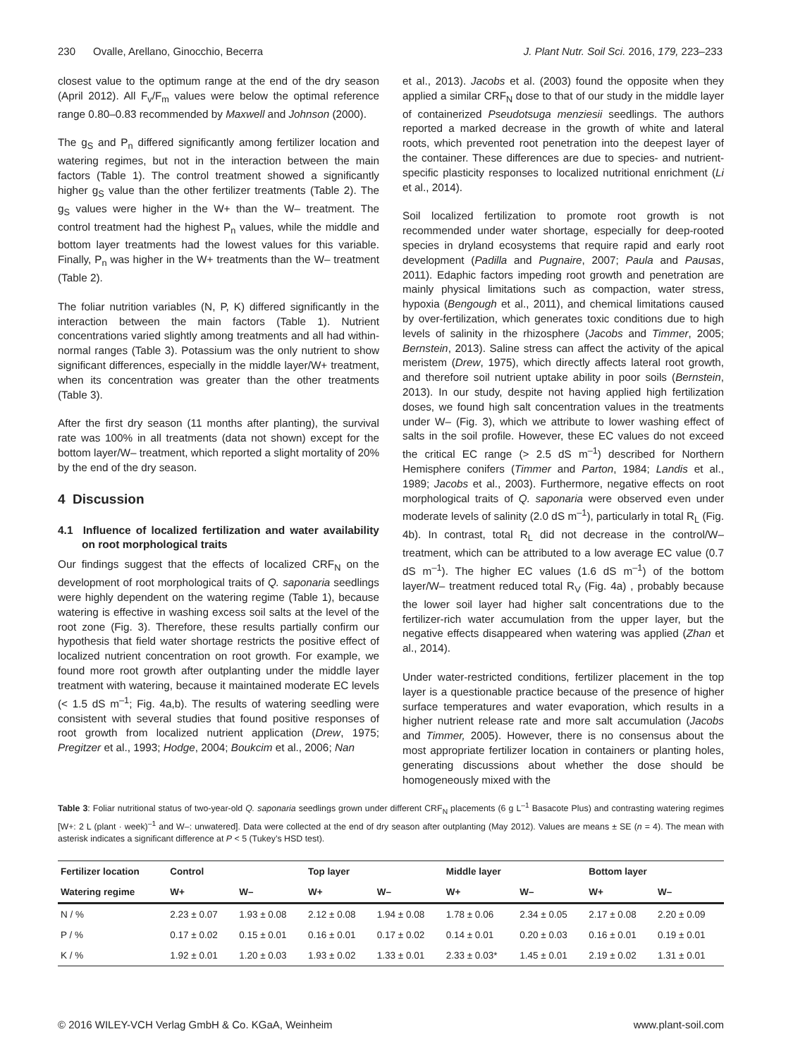230 Ovalle, Arellano, Ginocchio, Becerra J. Plant Nutr. Soil Sci. 2016, 179, 223–233
closest value to the optimum range at the end of the dry season (April 2012). All F<sub>v</sub>/F<sub>m</sub> values were below the optimal reference range 0.80–0.83 recommended by Maxwell and Johnson (2000).
The g<sub>S</sub> and P<sub>n</sub> differed significantly among fertilizer location and watering regimes, but not in the interaction between the main factors (Table 1). The control treatment showed a significantly higher g<sub>S</sub> value than the other fertilizer treatments (Table 2). The g<sub>S</sub> values were higher in the W+ than the W– treatment. The control treatment had the highest P<sub>n</sub> values, while the middle and bottom layer treatments had the lowest values for this variable. Finally, P<sub>n</sub> was higher in the W+ treatments than the W– treatment (Table 2).
The foliar nutrition variables (N, P, K) differed significantly in the interaction between the main factors (Table 1). Nutrient concentrations varied slightly among treatments and all had within-normal ranges (Table 3). Potassium was the only nutrient to show significant differences, especially in the middle layer/W+ treatment, when its concentration was greater than the other treatments (Table 3).
After the first dry season (11 months after planting), the survival rate was 100% in all treatments (data not shown) except for the bottom layer/W– treatment, which reported a slight mortality of 20% by the end of the dry season.
4 Discussion
4.1 Influence of localized fertilization and water availability on root morphological traits
Our findings suggest that the effects of localized CRF<sub>N</sub> on the development of root morphological traits of Q. saponaria seedlings were highly dependent on the watering regime (Table 1), because watering is effective in washing excess soil salts at the level of the root zone (Fig. 3). Therefore, these results partially confirm our hypothesis that field water shortage restricts the positive effect of localized nutrient concentration on root growth. For example, we found more root growth after outplanting under the middle layer treatment with watering, because it maintained moderate EC levels (< 1.5 dS m<sup>–1</sup>; Fig. 4a,b). The results of watering seedling were consistent with several studies that found positive responses of root growth from localized nutrient application (Drew, 1975; Pregitzer et al., 1993; Hodge, 2004; Boukcim et al., 2006; Nan
et al., 2013). Jacobs et al. (2003) found the opposite when they applied a similar CRF<sub>N</sub> dose to that of our study in the middle layer of containerized Pseudotsuga menziesii seedlings. The authors reported a marked decrease in the growth of white and lateral roots, which prevented root penetration into the deepest layer of the container. These differences are due to species- and nutrient-specific plasticity responses to localized nutritional enrichment (Li et al., 2014).
Soil localized fertilization to promote root growth is not recommended under water shortage, especially for deep-rooted species in dryland ecosystems that require rapid and early root development (Padilla and Pugnaire, 2007; Paula and Pausas, 2011). Edaphic factors impeding root growth and penetration are mainly physical limitations such as compaction, water stress, hypoxia (Bengough et al., 2011), and chemical limitations caused by over-fertilization, which generates toxic conditions due to high levels of salinity in the rhizosphere (Jacobs and Timmer, 2005; Bernstein, 2013). Saline stress can affect the activity of the apical meristem (Drew, 1975), which directly affects lateral root growth, and therefore soil nutrient uptake ability in poor soils (Bernstein, 2013). In our study, despite not having applied high fertilization doses, we found high salt concentration values in the treatments under W– (Fig. 3), which we attribute to lower washing effect of salts in the soil profile. However, these EC values do not exceed the critical EC range (> 2.5 dS m<sup>–1</sup>) described for Northern Hemisphere conifers (Timmer and Parton, 1984; Landis et al., 1989; Jacobs et al., 2003). Furthermore, negative effects on root morphological traits of Q. saponaria were observed even under moderate levels of salinity (2.0 dS m<sup>–1</sup>), particularly in total R<sub>L</sub> (Fig. 4b). In contrast, total R<sub>L</sub> did not decrease in the control/W– treatment, which can be attributed to a low average EC value (0.7 dS m<sup>–1</sup>). The higher EC values (1.6 dS m<sup>–1</sup>) of the bottom layer/W– treatment reduced total R<sub>V</sub> (Fig. 4a) , probably because the lower soil layer had higher salt concentrations due to the fertilizer-rich water accumulation from the upper layer, but the negative effects disappeared when watering was applied (Zhan et al., 2014).
Under water-restricted conditions, fertilizer placement in the top layer is a questionable practice because of the presence of higher surface temperatures and water evaporation, which results in a higher nutrient release rate and more salt accumulation (Jacobs and Timmer, 2005). However, there is no consensus about the most appropriate fertilizer location in containers or planting holes, generating discussions about whether the dose should be homogeneously mixed with the
Table 3: Foliar nutritional status of two-year-old Q. saponaria seedlings grown under different CRF<sub>N</sub> placements (6 g L<sup>–1</sup> Basacote Plus) and contrasting watering regimes [W+: 2 L (plant · week)<sup>–1</sup> and W–: unwatered]. Data were collected at the end of dry season after outplanting (May 2012). Values are means ± SE (n = 4). The mean with asterisk indicates a significant difference at P < 5 (Tukey’s HSD test).
| Fertilizer location | Control | | Top layer | | Middle layer | | Bottom layer | |
| --- | --- | --- | --- | --- | --- | --- | --- | --- |
| Watering regime | W+ | W– | W+ | W– | W+ | W– | W+ | W– |
| N / % | 2.23 ± 0.07 | 1.93 ± 0.08 | 2.12 ± 0.08 | 1.94 ± 0.08 | 1.78 ± 0.06 | 2.34 ± 0.05 | 2.17 ± 0.08 | 2.20 ± 0.09 |
| P / % | 0.17 ± 0.02 | 0.15 ± 0.01 | 0.16 ± 0.01 | 0.17 ± 0.02 | 0.14 ± 0.01 | 0.20 ± 0.03 | 0.16 ± 0.01 | 0.19 ± 0.01 |
| K / % | 1.92 ± 0.01 | 1.20 ± 0.03 | 1.93 ± 0.02 | 1.33 ± 0.01 | 2.33 ± 0.03* | 1.45 ± 0.01 | 2.19 ± 0.02 | 1.31 ± 0.01 |
© 2016 WILEY-VCH Verlag GmbH & Co. KGaA, Weinheim www.plant-soil.com